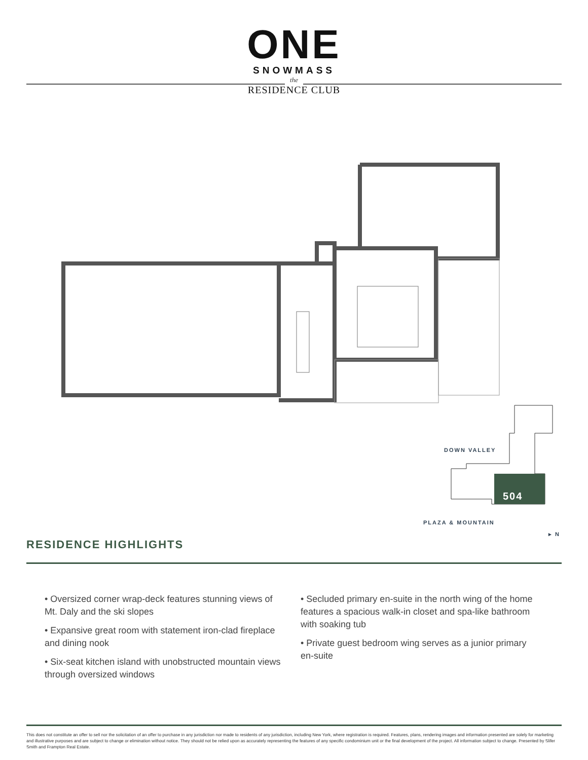ONE
SNOWMASS
the
RESIDENCE CLUB
DOWN VALLEY
504
PLAZA & MOUNTAIN
▸ N
RESIDENCE HIGHLIGHTS
• Oversized corner wrap-deck features stunning views of Mt. Daly and the ski slopes
• Expansive great room with statement iron-clad fireplace and dining nook
• Six-seat kitchen island with unobstructed mountain views through oversized windows
• Secluded primary en-suite in the north wing of the home features a spacious walk-in closet and spa-like bathroom with soaking tub
• Private guest bedroom wing serves as a junior primary en-suite
This does not constitute an offer to sell nor the solicitation of an offer to purchase in any jurisdiction nor made to residents of any jurisdiction, including New York, where registration is required. Features, plans, rendering images and information presented are solely for marketing and illustrative purposes and are subject to change or elimination without notice. They should not be relied upon as accurately representing the features of any specific condominium unit or the final development of the project. All information subject to change. Presented by Slifer Smith and Frampton Real Estate.